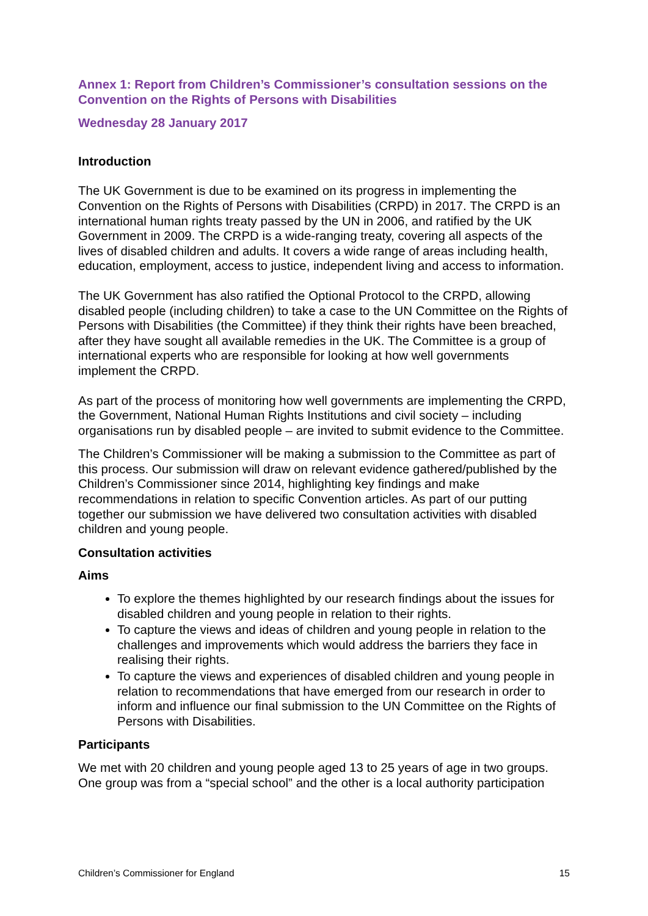Annex 1: Report from Children’s Commissioner’s consultation sessions on the Convention on the Rights of Persons with Disabilities
Wednesday 28 January 2017
Introduction
The UK Government is due to be examined on its progress in implementing the Convention on the Rights of Persons with Disabilities (CRPD) in 2017. The CRPD is an international human rights treaty passed by the UN in 2006, and ratified by the UK Government in 2009. The CRPD is a wide-ranging treaty, covering all aspects of the lives of disabled children and adults. It covers a wide range of areas including health, education, employment, access to justice, independent living and access to information.
The UK Government has also ratified the Optional Protocol to the CRPD, allowing disabled people (including children) to take a case to the UN Committee on the Rights of Persons with Disabilities (the Committee) if they think their rights have been breached, after they have sought all available remedies in the UK. The Committee is a group of international experts who are responsible for looking at how well governments implement the CRPD.
As part of the process of monitoring how well governments are implementing the CRPD, the Government, National Human Rights Institutions and civil society – including organisations run by disabled people – are invited to submit evidence to the Committee.
The Children’s Commissioner will be making a submission to the Committee as part of this process. Our submission will draw on relevant evidence gathered/published by the Children’s Commissioner since 2014, highlighting key findings and make recommendations in relation to specific Convention articles. As part of our putting together our submission we have delivered two consultation activities with disabled children and young people.
Consultation activities
Aims
To explore the themes highlighted by our research findings about the issues for disabled children and young people in relation to their rights.
To capture the views and ideas of children and young people in relation to the challenges and improvements which would address the barriers they face in realising their rights.
To capture the views and experiences of disabled children and young people in relation to recommendations that have emerged from our research in order to inform and influence our final submission to the UN Committee on the Rights of Persons with Disabilities.
Participants
We met with 20 children and young people aged 13 to 25 years of age in two groups. One group was from a “special school” and the other is a local authority participation
Children’s Commissioner for England 15